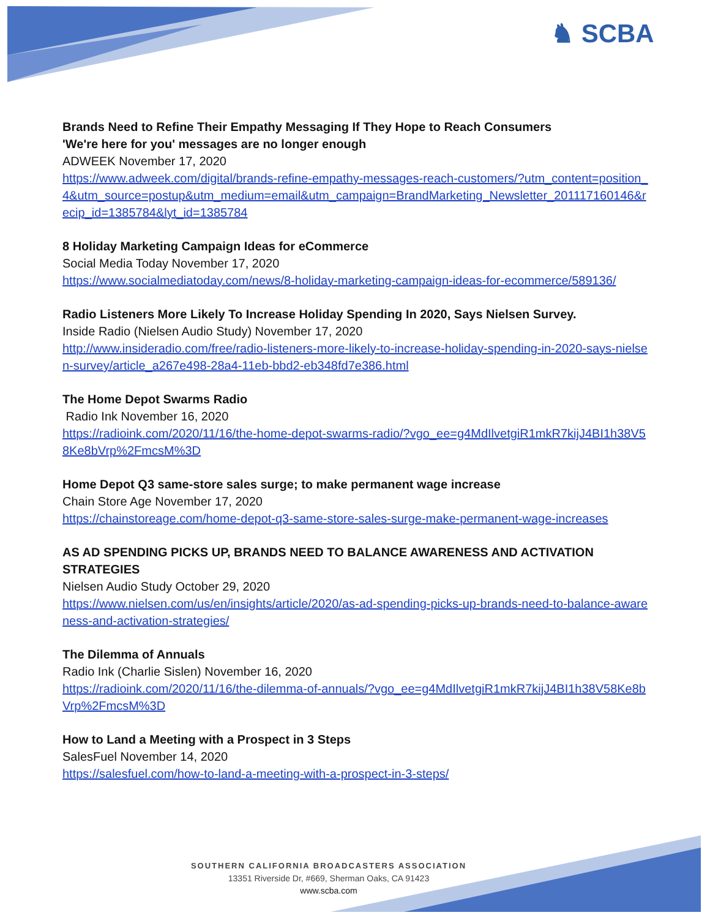♞ SCBA
Brands Need to Refine Their Empathy Messaging If They Hope to Reach Consumers
'We're here for you' messages are no longer enough
ADWEEK November 17, 2020
https://www.adweek.com/digital/brands-refine-empathy-messages-reach-customers/?utm_content=position_4&utm_source=postup&utm_medium=email&utm_campaign=BrandMarketing_Newsletter_201117160146&recip_id=1385784&lyt_id=1385784
8 Holiday Marketing Campaign Ideas for eCommerce
Social Media Today November 17, 2020
https://www.socialmediatoday.com/news/8-holiday-marketing-campaign-ideas-for-ecommerce/589136/
Radio Listeners More Likely To Increase Holiday Spending In 2020, Says Nielsen Survey.
Inside Radio (Nielsen Audio Study) November 17, 2020
http://www.insideradio.com/free/radio-listeners-more-likely-to-increase-holiday-spending-in-2020-says-nielsen-survey/article_a267e498-28a4-11eb-bbd2-eb348fd7e386.html
The Home Depot Swarms Radio
Radio Ink November 16, 2020
https://radioink.com/2020/11/16/the-home-depot-swarms-radio/?vgo_ee=g4MdIlvetgiR1mkR7kijJ4BI1h38V58Ke8bVrp%2FmcsM%3D
Home Depot Q3 same-store sales surge; to make permanent wage increase
Chain Store Age November 17, 2020
https://chainstoreage.com/home-depot-q3-same-store-sales-surge-make-permanent-wage-increases
AS AD SPENDING PICKS UP, BRANDS NEED TO BALANCE AWARENESS AND ACTIVATION STRATEGIES
Nielsen Audio Study October 29, 2020
https://www.nielsen.com/us/en/insights/article/2020/as-ad-spending-picks-up-brands-need-to-balance-awareness-and-activation-strategies/
The Dilemma of Annuals
Radio Ink (Charlie Sislen) November 16, 2020
https://radioink.com/2020/11/16/the-dilemma-of-annuals/?vgo_ee=g4MdIlvetgiR1mkR7kijJ4BI1h38V58Ke8bVrp%2FmcsM%3D
How to Land a Meeting with a Prospect in 3 Steps
SalesFuel November 14, 2020
https://salesfuel.com/how-to-land-a-meeting-with-a-prospect-in-3-steps/
SOUTHERN CALIFORNIA BROADCASTERS ASSOCIATION
13351 Riverside Dr, #669, Sherman Oaks, CA 91423
www.scba.com